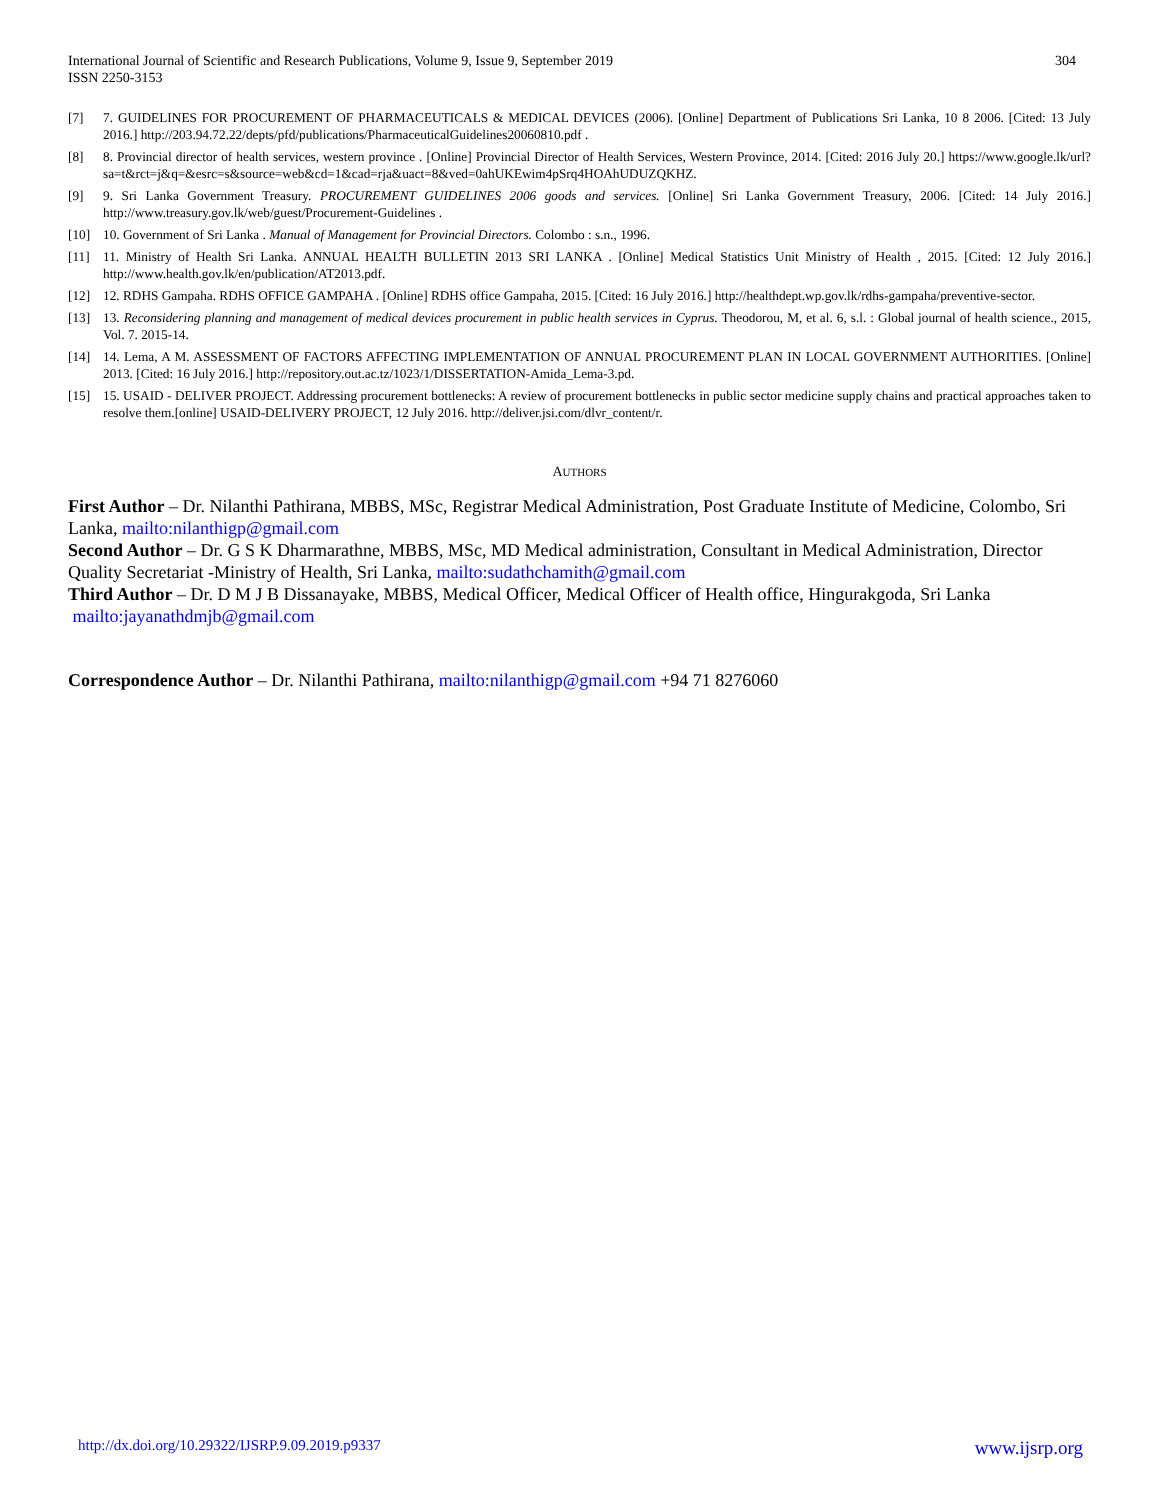International Journal of Scientific and Research Publications, Volume 9, Issue 9, September 2019
ISSN 2250-3153
304
[7] 7. GUIDELINES FOR PROCUREMENT OF PHARMACEUTICALS & MEDICAL DEVICES (2006). [Online] Department of Publications Sri Lanka, 10 8 2006. [Cited: 13 July 2016.] http://203.94.72.22/depts/pfd/publications/PharmaceuticalGuidelines20060810.pdf .
[8] 8. Provincial director of health services, western province . [Online] Provincial Director of Health Services, Western Province, 2014. [Cited: 2016 July 20.] https://www.google.lk/url?sa=t&rct=j&q=&esrc=s&source=web&cd=1&cad=rja&uact=8&ved=0ahUKEwim4pSrq4HOAhUDUZQKHZ.
[9] 9. Sri Lanka Government Treasury. PROCUREMENT GUIDELINES 2006 goods and services. [Online] Sri Lanka Government Treasury, 2006. [Cited: 14 July 2016.] http://www.treasury.gov.lk/web/guest/Procurement-Guidelines .
[10] 10. Government of Sri Lanka . Manual of Management for Provincial Directors. Colombo : s.n., 1996.
[11] 11. Ministry of Health Sri Lanka. ANNUAL HEALTH BULLETIN 2013 SRI LANKA . [Online] Medical Statistics Unit Ministry of Health , 2015. [Cited: 12 July 2016.] http://www.health.gov.lk/en/publication/AT2013.pdf.
[12] 12. RDHS Gampaha. RDHS OFFICE GAMPAHA . [Online] RDHS office Gampaha, 2015. [Cited: 16 July 2016.] http://healthdept.wp.gov.lk/rdhs-gampaha/preventive-sector.
[13] 13. Reconsidering planning and management of medical devices procurement in public health services in Cyprus. Theodorou, M, et al. 6, s.l. : Global journal of health science., 2015, Vol. 7. 2015-14.
[14] 14. Lema, A M. ASSESSMENT OF FACTORS AFFECTING IMPLEMENTATION OF ANNUAL PROCUREMENT PLAN IN LOCAL GOVERNMENT AUTHORITIES. [Online] 2013. [Cited: 16 July 2016.] http://repository.out.ac.tz/1023/1/DISSERTATION-Amida_Lema-3.pd.
[15] 15. USAID - DELIVER PROJECT. Addressing procurement bottlenecks: A review of procurement bottlenecks in public sector medicine supply chains and practical approaches taken to resolve them.[online] USAID-DELIVERY PROJECT, 12 July 2016. http://deliver.jsi.com/dlvr_content/r.
AUTHORS
First Author – Dr. Nilanthi Pathirana, MBBS, MSc, Registrar Medical Administration, Post Graduate Institute of Medicine, Colombo, Sri Lanka, mailto:nilanthigp@gmail.com
Second Author – Dr. G S K Dharmarathne, MBBS, MSc, MD Medical administration, Consultant in Medical Administration, Director Quality Secretariat -Ministry of Health, Sri Lanka, mailto:sudathchamith@gmail.com
Third Author – Dr. D M J B Dissanayake, MBBS, Medical Officer, Medical Officer of Health office, Hingurakgoda, Sri Lanka
mailto:jayanathdmjb@gmail.com
Correspondence Author – Dr. Nilanthi Pathirana, mailto:nilanthigp@gmail.com +94 71 8276060
http://dx.doi.org/10.29322/IJSRP.9.09.2019.p9337 www.ijsrp.org